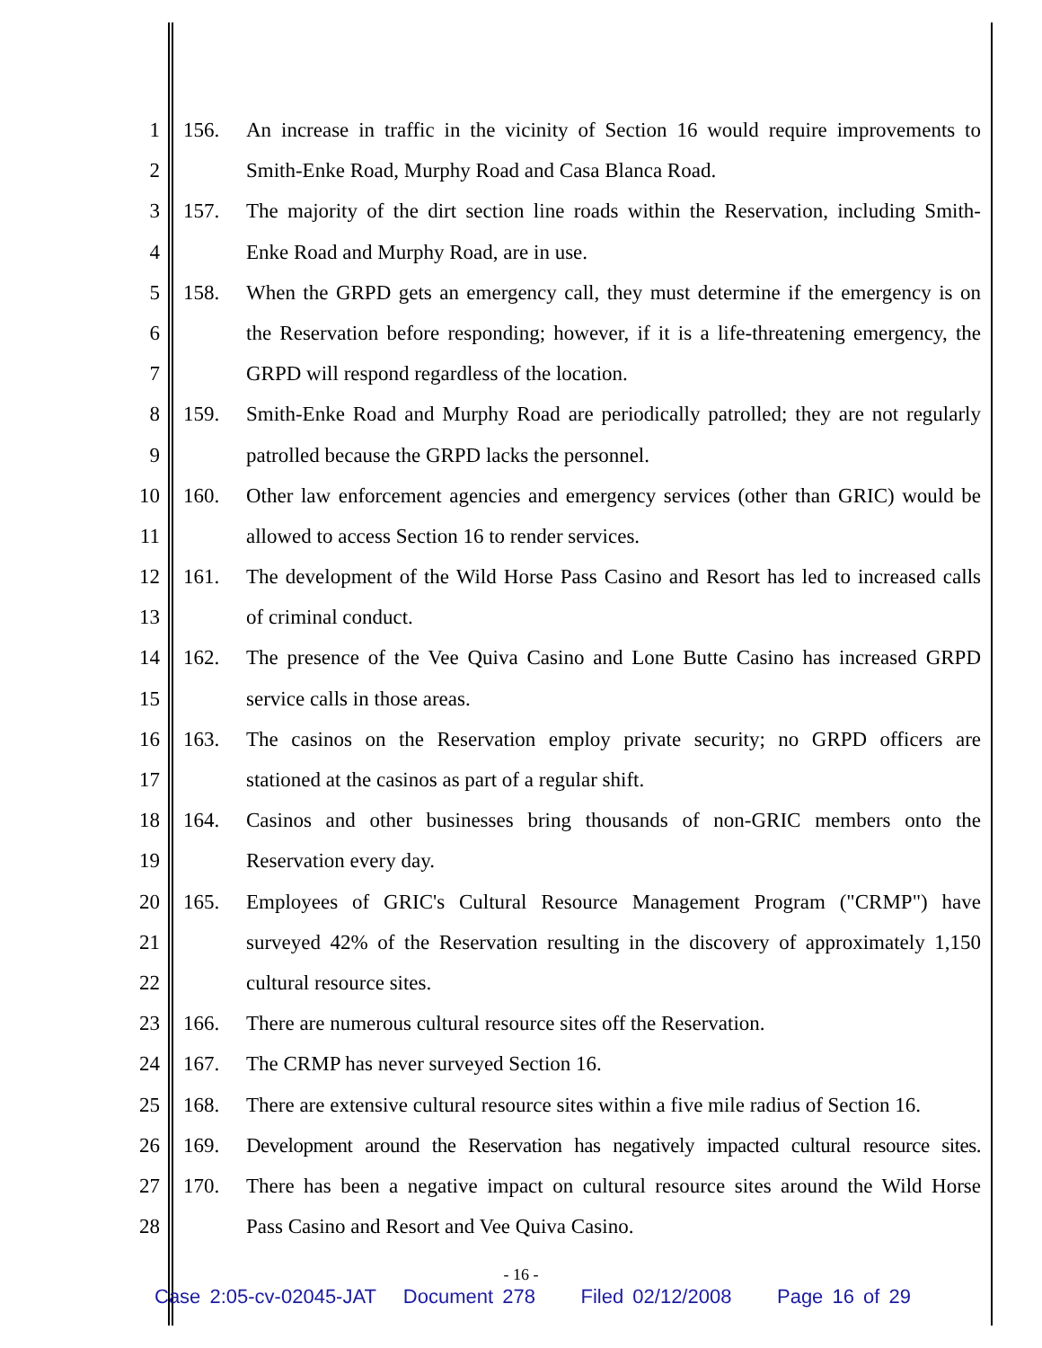1 156. An increase in traffic in the vicinity of Section 16 would require improvements to
2 Smith-Enke Road, Murphy Road and Casa Blanca Road.
3 157. The majority of the dirt section line roads within the Reservation, including Smith-
4 Enke Road and Murphy Road, are in use.
5 158. When the GRPD gets an emergency call, they must determine if the emergency is on
6 the Reservation before responding; however, if it is a life-threatening emergency, the
7 GRPD will respond regardless of the location.
8 159. Smith-Enke Road and Murphy Road are periodically patrolled; they are not regularly
9 patrolled because the GRPD lacks the personnel.
10 160. Other law enforcement agencies and emergency services (other than GRIC) would be
11 allowed to access Section 16 to render services.
12 161. The development of the Wild Horse Pass Casino and Resort has led to increased calls
13 of criminal conduct.
14 162. The presence of the Vee Quiva Casino and Lone Butte Casino has increased GRPD
15 service calls in those areas.
16 163. The casinos on the Reservation employ private security; no GRPD officers are
17 stationed at the casinos as part of a regular shift.
18 164. Casinos and other businesses bring thousands of non-GRIC members onto the
19 Reservation every day.
20 165. Employees of GRIC's Cultural Resource Management Program ("CRMP") have
21 surveyed 42% of the Reservation resulting in the discovery of approximately 1,150
22 cultural resource sites.
23 166. There are numerous cultural resource sites off the Reservation.
24 167. The CRMP has never surveyed Section 16.
25 168. There are extensive cultural resource sites within a five mile radius of Section 16.
26 169. Development around the Reservation has negatively impacted cultural resource sites.
27 170. There has been a negative impact on cultural resource sites around the Wild Horse
28 Pass Casino and Resort and Vee Quiva Casino.
- 16 -
Case 2:05-cv-02045-JAT Document 278 Filed 02/12/2008 Page 16 of 29